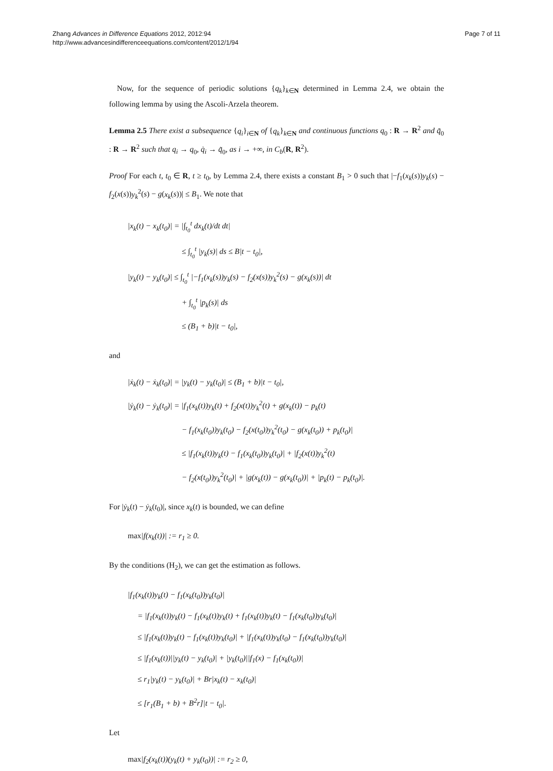Zhang Advances in Difference Equations 2012, 2012:94
http://www.advancesindifferenceequations.com/content/2012/1/94
Page 7 of 11
Now, for the sequence of periodic solutions {q<sub>k</sub>}<sub>k∈N</sub> determined in Lemma 2.4, we obtain the following lemma by using the Ascoli-Arzela theorem.
Lemma 2.5 There exist a subsequence {q<sub>i</sub>}<sub>i∈N</sub> of {q<sub>k</sub>}<sub>k∈N</sub> and continuous functions q<sub>0</sub> : R → R<sup>2</sup> and q̃<sub>0</sub> : R → R<sup>2</sup> such that q<sub>i</sub> → q<sub>0</sub>, q̇<sub>i</sub> → q̃<sub>0</sub>, as i → +∞, in C<sub>b</sub>(R, R<sup>2</sup>).
Proof For each t, t<sub>0</sub> ∈ R, t ≥ t<sub>0</sub>, by Lemma 2.4, there exists a constant B<sub>1</sub> > 0 such that |−f<sub>1</sub>(x<sub>k</sub>(s))y<sub>k</sub>(s) − f<sub>2</sub>(x(s))y<sub>k</sub><sup>2</sup>(s) − g(x<sub>k</sub>(s))| ≤ B<sub>1</sub>. We note that
|x<sub>k</sub>(t) − x<sub>k</sub>(t<sub>0</sub>)| = |∫<sub>t<sub>0</sub></sub><sup>t</sup> dx<sub>k</sub>(t)/dt dt|
≤ ∫<sub>t<sub>0</sub></sub><sup>t</sup> |y<sub>k</sub>(s)| ds ≤ B|t − t<sub>0</sub>|,
|y<sub>k</sub>(t) − y<sub>k</sub>(t<sub>0</sub>)| ≤ ∫<sub>t<sub>0</sub></sub><sup>t</sup> |−f<sub>1</sub>(x<sub>k</sub>(s))y<sub>k</sub>(s) − f<sub>2</sub>(x(s))y<sub>k</sub><sup>2</sup>(s) − g(x<sub>k</sub>(s))| dt
+ ∫<sub>t<sub>0</sub></sub><sup>t</sup> |p<sub>k</sub>(s)| ds
≤ (B<sub>1</sub> + b)|t − t<sub>0</sub>|,
and
|ẋ<sub>k</sub>(t) − ẋ<sub>k</sub>(t<sub>0</sub>)| = |y<sub>k</sub>(t) − y<sub>k</sub>(t<sub>0</sub>)| ≤ (B<sub>1</sub> + b)|t − t<sub>0</sub>|,
|ẏ<sub>k</sub>(t) − ẏ<sub>k</sub>(t<sub>0</sub>)| = |f<sub>1</sub>(x<sub>k</sub>(t))y<sub>k</sub>(t) + f<sub>2</sub>(x(t))y<sub>k</sub><sup>2</sup>(t) + g(x<sub>k</sub>(t)) − p<sub>k</sub>(t)
− f<sub>1</sub>(x<sub>k</sub>(t<sub>0</sub>))y<sub>k</sub>(t<sub>0</sub>) − f<sub>2</sub>(x(t<sub>0</sub>))y<sub>k</sub><sup>2</sup>(t<sub>0</sub>) − g(x<sub>k</sub>(t<sub>0</sub>)) + p<sub>k</sub>(t<sub>0</sub>)|
≤ |f<sub>1</sub>(x<sub>k</sub>(t))y<sub>k</sub>(t) − f<sub>1</sub>(x<sub>k</sub>(t<sub>0</sub>))y<sub>k</sub>(t<sub>0</sub>)| + |f<sub>2</sub>(x(t))y<sub>k</sub><sup>2</sup>(t)
− f<sub>2</sub>(x(t<sub>0</sub>))y<sub>k</sub><sup>2</sup>(t<sub>0</sub>)| + |g(x<sub>k</sub>(t)) − g(x<sub>k</sub>(t<sub>0</sub>))| + |p<sub>k</sub>(t) − p<sub>k</sub>(t<sub>0</sub>)|.
For |ẏ<sub>k</sub>(t) − ẏ<sub>k</sub>(t<sub>0</sub>)|, since x<sub>k</sub>(t) is bounded, we can define
max|f(x<sub>k</sub>(t))| := r<sub>1</sub> ≥ 0.
By the conditions (H<sub>2</sub>), we can get the estimation as follows.
|f<sub>1</sub>(x<sub>k</sub>(t))y<sub>k</sub>(t) − f<sub>1</sub>(x<sub>k</sub>(t<sub>0</sub>))y<sub>k</sub>(t<sub>0</sub>)|
= |f<sub>1</sub>(x<sub>k</sub>(t))y<sub>k</sub>(t) − f<sub>1</sub>(x<sub>k</sub>(t))y<sub>k</sub>(t) + f<sub>1</sub>(x<sub>k</sub>(t))y<sub>k</sub>(t) − f<sub>1</sub>(x<sub>k</sub>(t<sub>0</sub>))y<sub>k</sub>(t<sub>0</sub>)|
≤ |f<sub>1</sub>(x<sub>k</sub>(t))y<sub>k</sub>(t) − f<sub>1</sub>(x<sub>k</sub>(t))y<sub>k</sub>(t<sub>0</sub>)| + |f<sub>1</sub>(x<sub>k</sub>(t))y<sub>k</sub>(t<sub>0</sub>) − f<sub>1</sub>(x<sub>k</sub>(t<sub>0</sub>))y<sub>k</sub>(t<sub>0</sub>)|
≤ |f<sub>1</sub>(x<sub>k</sub>(t))||y<sub>k</sub>(t) − y<sub>k</sub>(t<sub>0</sub>)| + |y<sub>k</sub>(t<sub>0</sub>)||f<sub>1</sub>(x) − f<sub>1</sub>(x<sub>k</sub>(t<sub>0</sub>))|
≤ r<sub>1</sub>|y<sub>k</sub>(t) − y<sub>k</sub>(t<sub>0</sub>)| + Br|x<sub>k</sub>(t) − x<sub>k</sub>(t<sub>0</sub>)|
≤ [r<sub>1</sub>(B<sub>1</sub> + b) + B<sup>2</sup>r]|t − t<sub>0</sub>|.
Let
max|f<sub>2</sub>(x<sub>k</sub>(t))(y<sub>k</sub>(t) + y<sub>k</sub>(t<sub>0</sub>))| := r<sub>2</sub> ≥ 0,